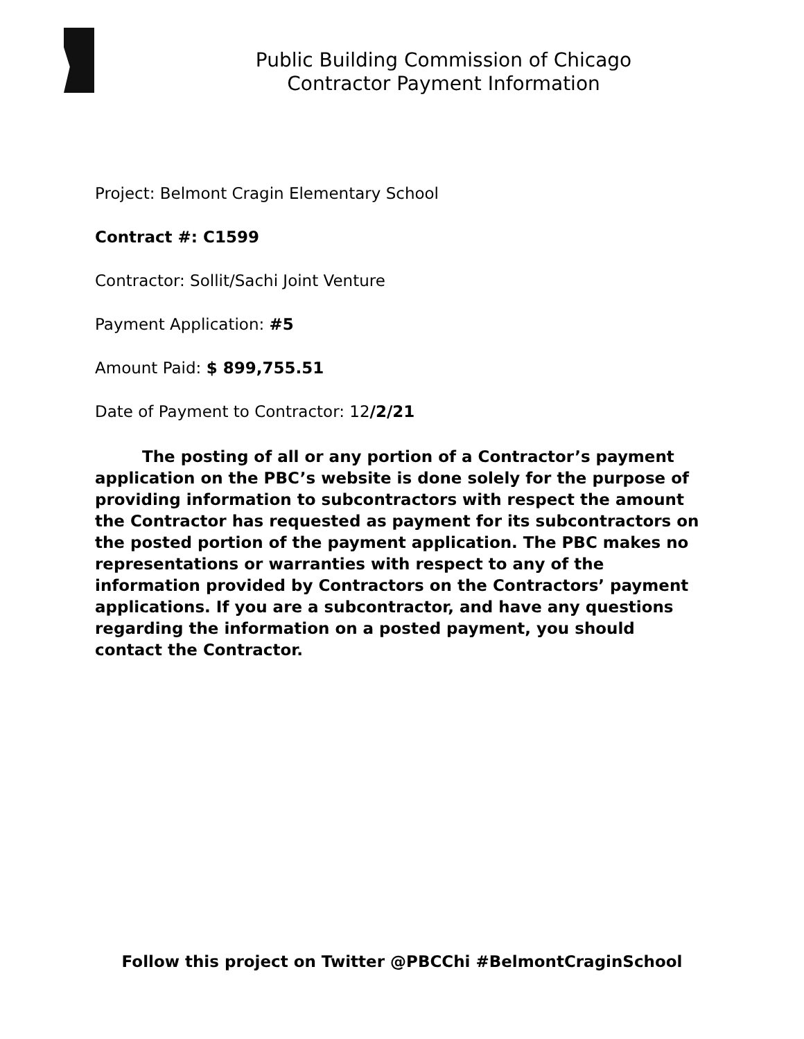Public Building Commission of Chicago
Contractor Payment Information
Project: Belmont Cragin Elementary School
Contract #: C1599
Contractor: Sollit/Sachi Joint Venture
Payment Application: #5
Amount Paid: $ 899,755.51
Date of Payment to Contractor: 12/2/21
The posting of all or any portion of a Contractor’s payment application on the PBC’s website is done solely for the purpose of providing information to subcontractors with respect the amount the Contractor has requested as payment for its subcontractors on the posted portion of the payment application. The PBC makes no representations or warranties with respect to any of the information provided by Contractors on the Contractors’ payment applications. If you are a subcontractor, and have any questions regarding the information on a posted payment, you should contact the Contractor.
Follow this project on Twitter @PBCChi #BelmontCraginSchool